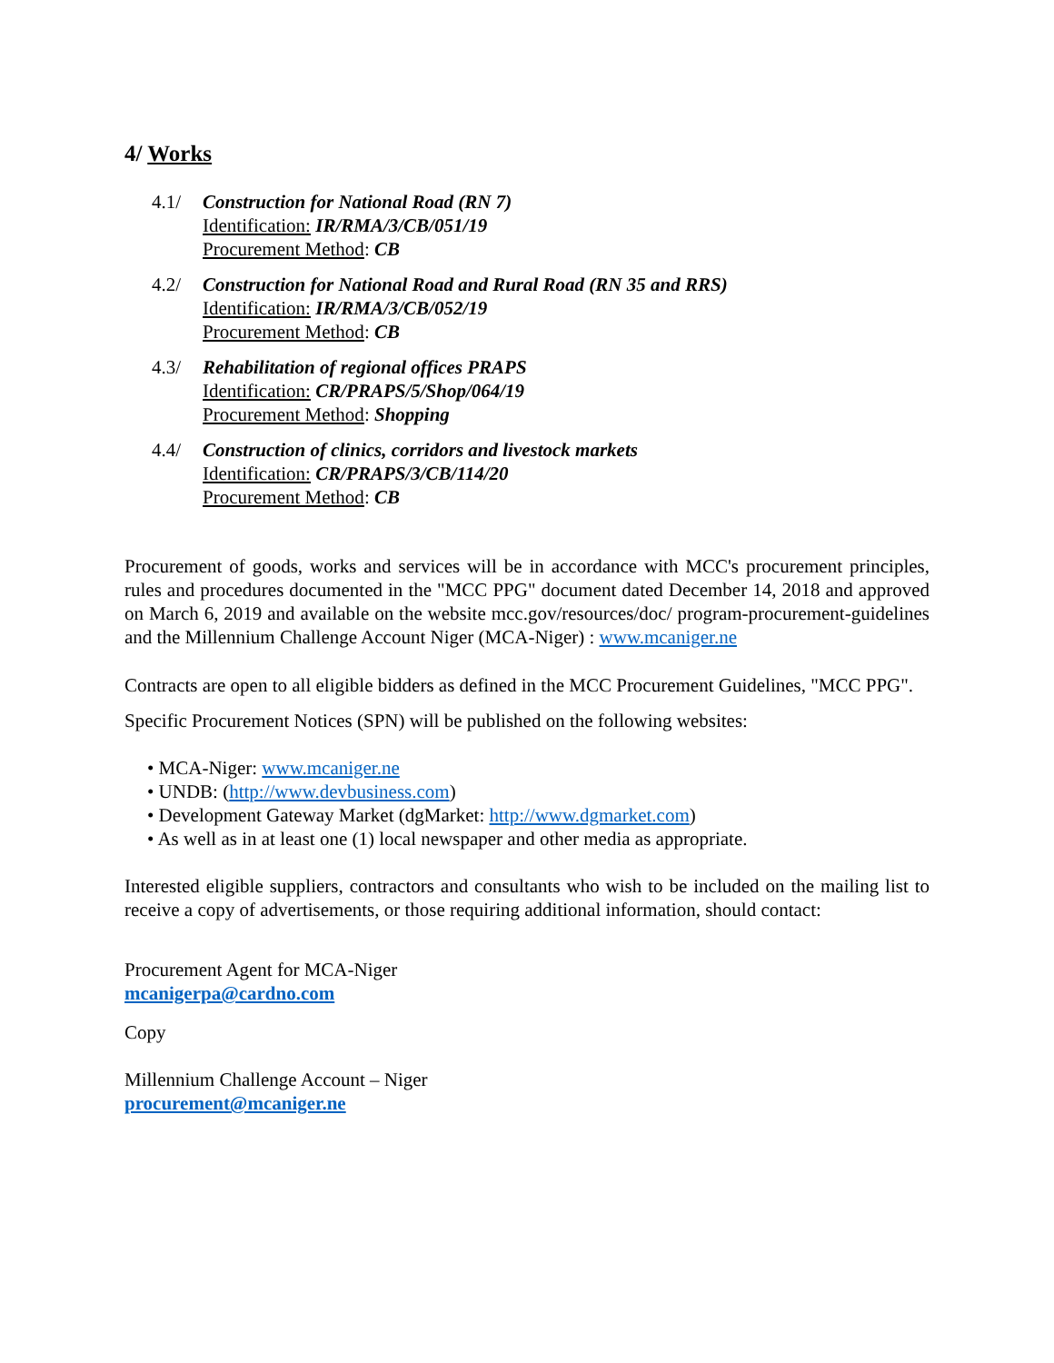4/ Works
4.1/ Construction for National Road (RN 7)
Identification: IR/RMA/3/CB/051/19
Procurement Method: CB
4.2/ Construction for National Road and Rural Road (RN 35 and RRS)
Identification: IR/RMA/3/CB/052/19
Procurement Method: CB
4.3/ Rehabilitation of regional offices PRAPS
Identification: CR/PRAPS/5/Shop/064/19
Procurement Method: Shopping
4.4/ Construction of clinics, corridors and livestock markets
Identification: CR/PRAPS/3/CB/114/20
Procurement Method: CB
Procurement of goods, works and services will be in accordance with MCC's procurement principles, rules and procedures documented in the "MCC PPG" document dated December 14, 2018 and approved on March 6, 2019 and available on the website mcc.gov/resources/doc/ program-procurement-guidelines and the Millennium Challenge Account Niger (MCA-Niger) : www.mcaniger.ne
Contracts are open to all eligible bidders as defined in the MCC Procurement Guidelines, "MCC PPG".
Specific Procurement Notices (SPN) will be published on the following websites:
• MCA-Niger: www.mcaniger.ne
• UNDB: (http://www.devbusiness.com)
• Development Gateway Market (dgMarket: http://www.dgmarket.com)
• As well as in at least one (1) local newspaper and other media as appropriate.
Interested eligible suppliers, contractors and consultants who wish to be included on the mailing list to receive a copy of advertisements, or those requiring additional information, should contact:
Procurement Agent for MCA-Niger
mcanigerpa@cardno.com
Copy
Millennium Challenge Account – Niger
procurement@mcaniger.ne